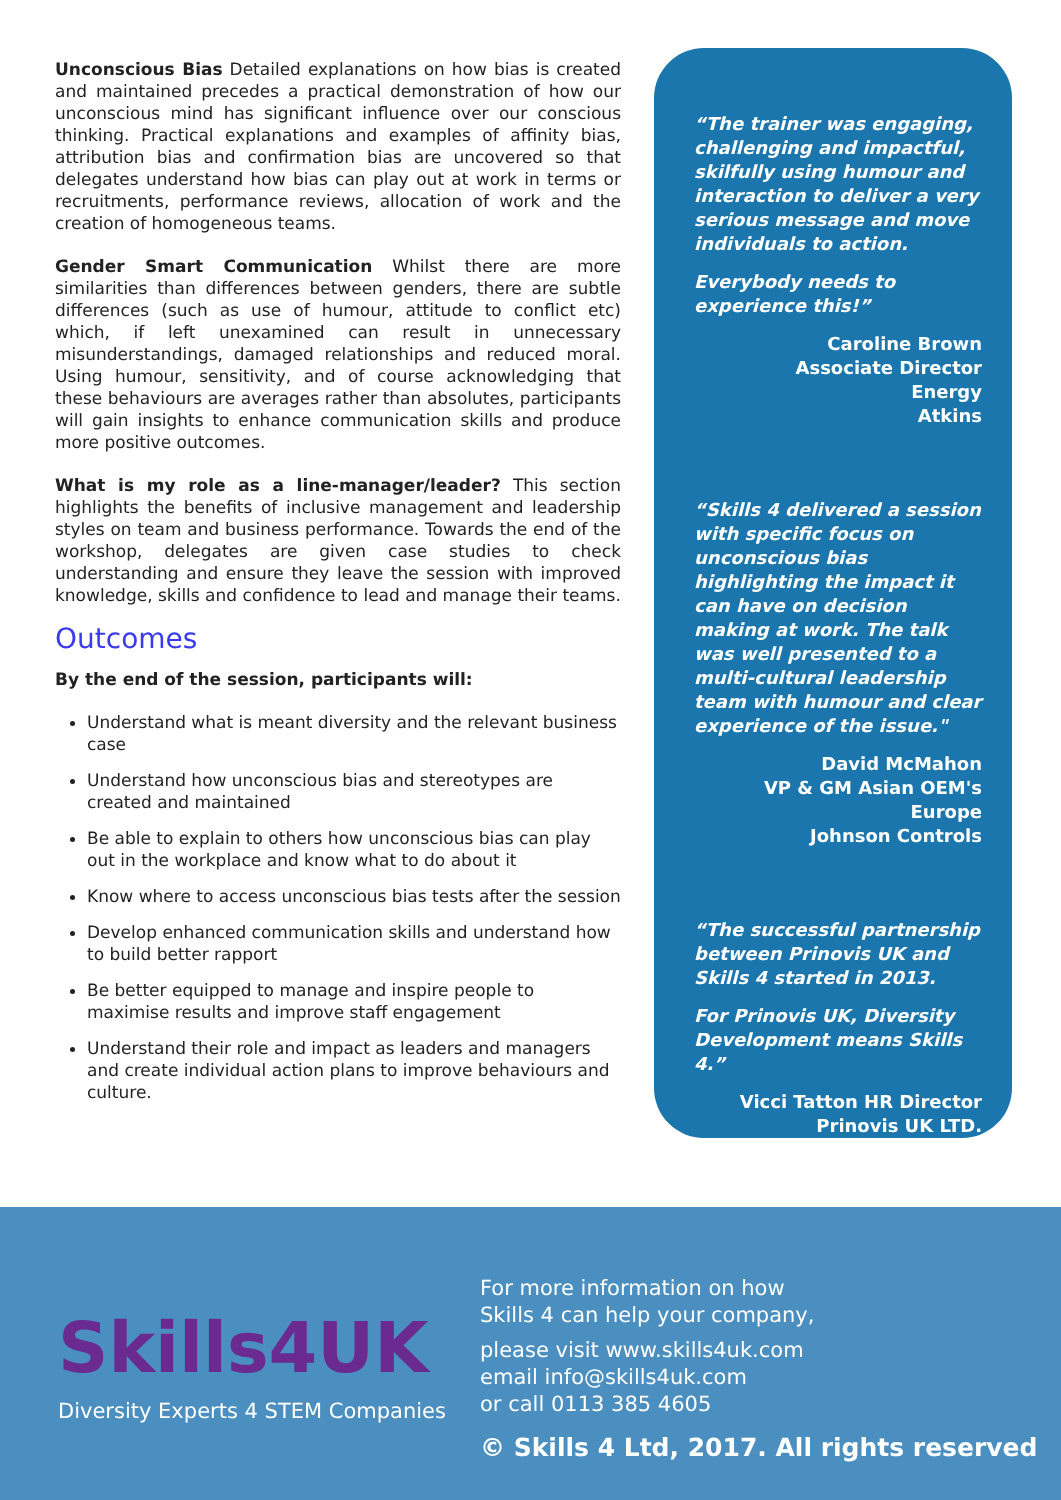Unconscious Bias Detailed explanations on how bias is created and maintained precedes a practical demonstration of how our unconscious mind has significant influence over our conscious thinking. Practical explanations and examples of affinity bias, attribution bias and confirmation bias are uncovered so that delegates understand how bias can play out at work in terms or recruitments, performance reviews, allocation of work and the creation of homogeneous teams.
Gender Smart Communication Whilst there are more similarities than differences between genders, there are subtle differences (such as use of humour, attitude to conflict etc) which, if left unexamined can result in unnecessary misunderstandings, damaged relationships and reduced moral. Using humour, sensitivity, and of course acknowledging that these behaviours are averages rather than absolutes, participants will gain insights to enhance communication skills and produce more positive outcomes.
What is my role as a line-manager/leader? This section highlights the benefits of inclusive management and leadership styles on team and business performance. Towards the end of the workshop, delegates are given case studies to check understanding and ensure they leave the session with improved knowledge, skills and confidence to lead and manage their teams.
Outcomes
By the end of the session, participants will:
Understand what is meant diversity and the relevant business case
Understand how unconscious bias and stereotypes are created and maintained
Be able to explain to others how unconscious bias can play out in the workplace and know what to do about it
Know where to access unconscious bias tests after the session
Develop enhanced communication skills and understand how to build better rapport
Be better equipped to manage and inspire people to maximise results and improve staff engagement
Understand their role and impact as leaders and managers and create individual action plans to improve behaviours and culture.
“The trainer was engaging, challenging and impactful, skilfully using humour and interaction to deliver a very serious message and move individuals to action.
Everybody needs to experience this!”
Caroline Brown
Associate Director
Energy
Atkins
“Skills 4 delivered a session with specific focus on unconscious bias highlighting the impact it can have on decision making at work. The talk was well presented to a multi-cultural leadership team with humour and clear experience of the issue."
David McMahon
VP & GM Asian OEM's Europe
Johnson Controls
“The successful partnership between Prinovis UK and Skills 4 started in 2013.
For Prinovis UK, Diversity Development means Skills 4.”
Vicci Tatton HR Director
Prinovis UK LTD.
Skills4UK
Diversity Experts 4 STEM Companies
For more information on how
Skills 4 can help your company,
please visit www.skills4uk.com
email info@skills4uk.com
or call 0113 385 4605
© Skills 4 Ltd, 2017. All rights reserved